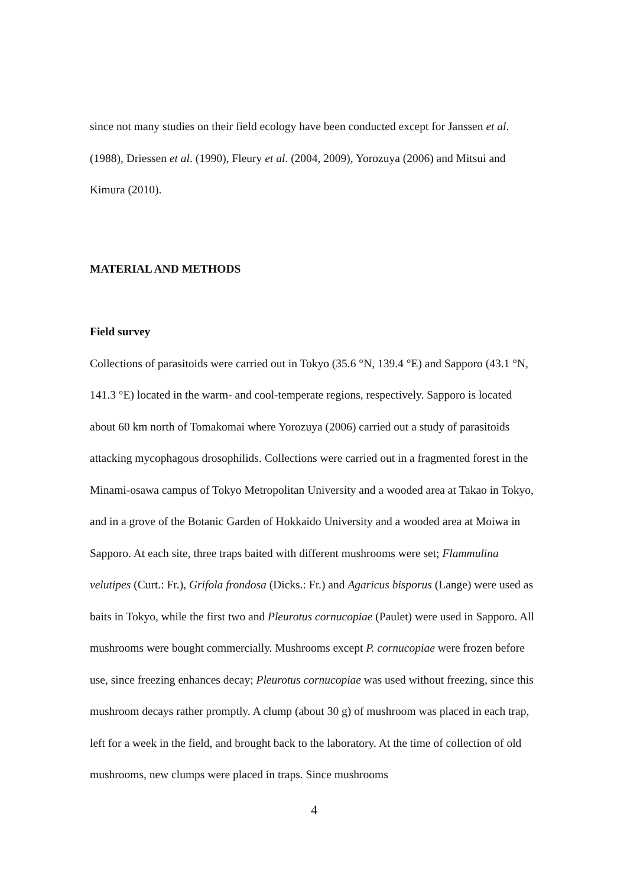since not many studies on their field ecology have been conducted except for Janssen et al. (1988), Driessen et al. (1990), Fleury et al. (2004, 2009), Yorozuya (2006) and Mitsui and Kimura (2010).
MATERIAL AND METHODS
Field survey
Collections of parasitoids were carried out in Tokyo (35.6 °N, 139.4 °E) and Sapporo (43.1 °N, 141.3 °E) located in the warm- and cool-temperate regions, respectively. Sapporo is located about 60 km north of Tomakomai where Yorozuya (2006) carried out a study of parasitoids attacking mycophagous drosophilids. Collections were carried out in a fragmented forest in the Minami-osawa campus of Tokyo Metropolitan University and a wooded area at Takao in Tokyo, and in a grove of the Botanic Garden of Hokkaido University and a wooded area at Moiwa in Sapporo. At each site, three traps baited with different mushrooms were set; Flammulina velutipes (Curt.: Fr.), Grifola frondosa (Dicks.: Fr.) and Agaricus bisporus (Lange) were used as baits in Tokyo, while the first two and Pleurotus cornucopiae (Paulet) were used in Sapporo. All mushrooms were bought commercially. Mushrooms except P. cornucopiae were frozen before use, since freezing enhances decay; Pleurotus cornucopiae was used without freezing, since this mushroom decays rather promptly. A clump (about 30 g) of mushroom was placed in each trap, left for a week in the field, and brought back to the laboratory. At the time of collection of old mushrooms, new clumps were placed in traps. Since mushrooms
4